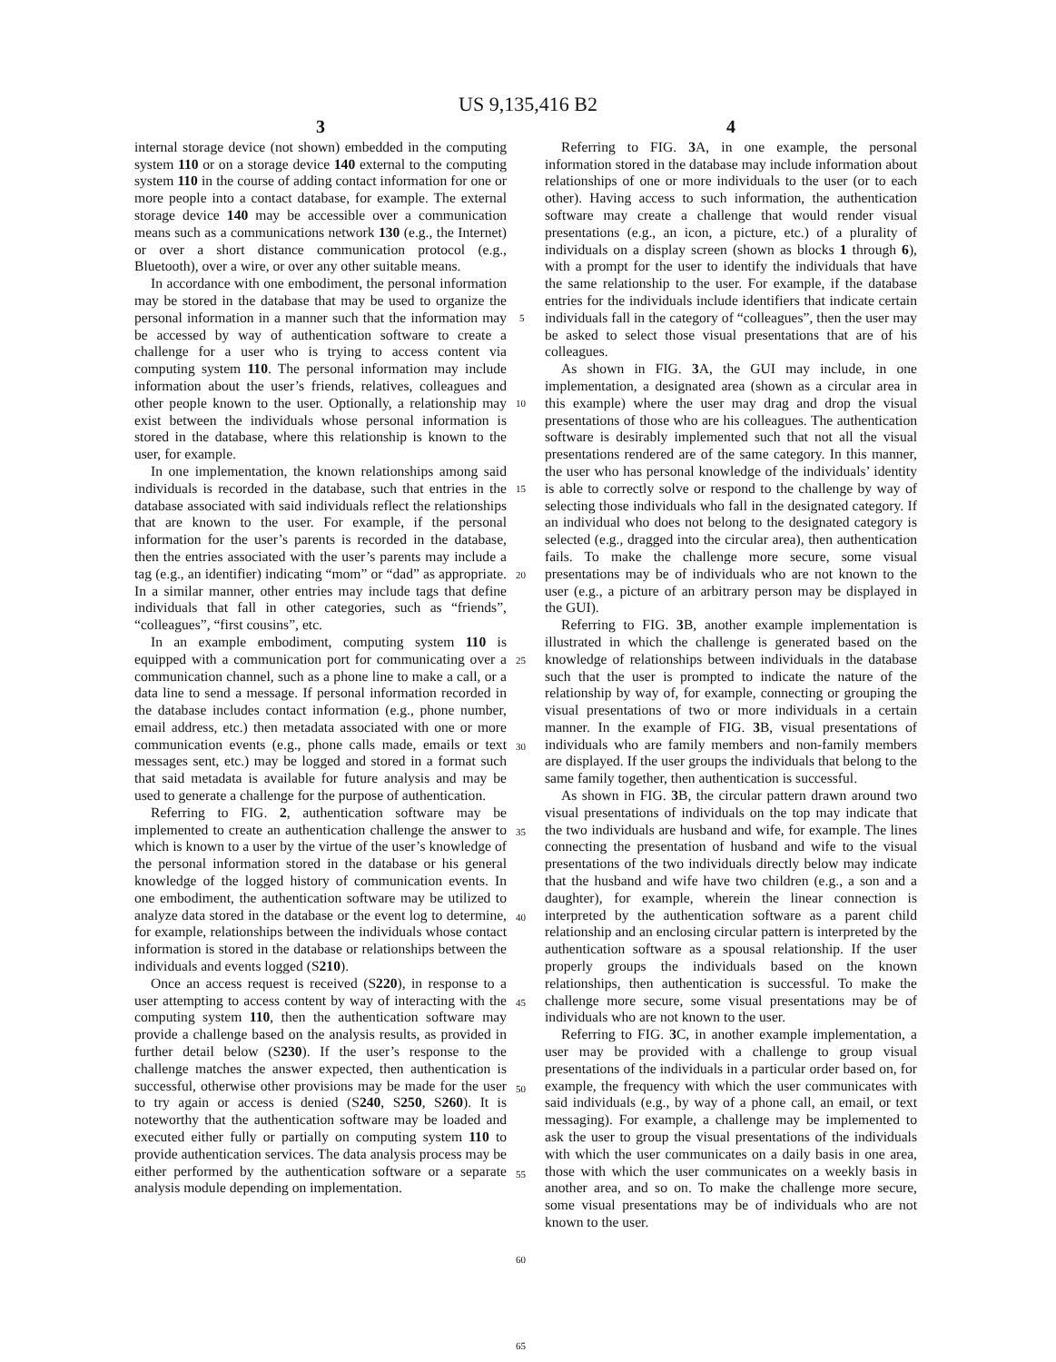US 9,135,416 B2
3
internal storage device (not shown) embedded in the computing system 110 or on a storage device 140 external to the computing system 110 in the course of adding contact information for one or more people into a contact database, for example. The external storage device 140 may be accessible over a communication means such as a communications network 130 (e.g., the Internet) or over a short distance communication protocol (e.g., Bluetooth), over a wire, or over any other suitable means.
In accordance with one embodiment, the personal information may be stored in the database that may be used to organize the personal information in a manner such that the information may be accessed by way of authentication software to create a challenge for a user who is trying to access content via computing system 110. The personal information may include information about the user’s friends, relatives, colleagues and other people known to the user. Optionally, a relationship may exist between the individuals whose personal information is stored in the database, where this relationship is known to the user, for example.
In one implementation, the known relationships among said individuals is recorded in the database, such that entries in the database associated with said individuals reflect the relationships that are known to the user. For example, if the personal information for the user’s parents is recorded in the database, then the entries associated with the user’s parents may include a tag (e.g., an identifier) indicating “mom” or “dad” as appropriate. In a similar manner, other entries may include tags that define individuals that fall in other categories, such as “friends”, “colleagues”, “first cousins”, etc.
In an example embodiment, computing system 110 is equipped with a communication port for communicating over a communication channel, such as a phone line to make a call, or a data line to send a message. If personal information recorded in the database includes contact information (e.g., phone number, email address, etc.) then metadata associated with one or more communication events (e.g., phone calls made, emails or text messages sent, etc.) may be logged and stored in a format such that said metadata is available for future analysis and may be used to generate a challenge for the purpose of authentication.
Referring to FIG. 2, authentication software may be implemented to create an authentication challenge the answer to which is known to a user by the virtue of the user’s knowledge of the personal information stored in the database or his general knowledge of the logged history of communication events. In one embodiment, the authentication software may be utilized to analyze data stored in the database or the event log to determine, for example, relationships between the individuals whose contact information is stored in the database or relationships between the individuals and events logged (S210).
Once an access request is received (S220), in response to a user attempting to access content by way of interacting with the computing system 110, then the authentication software may provide a challenge based on the analysis results, as provided in further detail below (S230). If the user’s response to the challenge matches the answer expected, then authentication is successful, otherwise other provisions may be made for the user to try again or access is denied (S240, S250, S260). It is noteworthy that the authentication software may be loaded and executed either fully or partially on computing system 110 to provide authentication services. The data analysis process may be either performed by the authentication software or a separate analysis module depending on implementation.
5
10
15
20
25
30
35
40
45
50
55
60
65
4
Referring to FIG. 3 A, in one example, the personal information stored in the database may include information about relationships of one or more individuals to the user (or to each other). Having access to such information, the authentication software may create a challenge that would render visual presentations (e.g., an icon, a picture, etc.) of a plurality of individuals on a display screen (shown as blocks 1 through 6), with a prompt for the user to identify the individuals that have the same relationship to the user. For example, if the database entries for the individuals include identifiers that indicate certain individuals fall in the category of “colleagues”, then the user may be asked to select those visual presentations that are of his colleagues.
As shown in FIG. 3 A, the GUI may include, in one implementation, a designated area (shown as a circular area in this example) where the user may drag and drop the visual presentations of those who are his colleagues. The authentication software is desirably implemented such that not all the visual presentations rendered are of the same category. In this manner, the user who has personal knowledge of the individuals’ identity is able to correctly solve or respond to the challenge by way of selecting those individuals who fall in the designated category. If an individual who does not belong to the designated category is selected (e.g., dragged into the circular area), then authentication fails. To make the challenge more secure, some visual presentations may be of individuals who are not known to the user (e.g., a picture of an arbitrary person may be displayed in the GUI).
Referring to FIG. 3 B, another example implementation is illustrated in which the challenge is generated based on the knowledge of relationships between individuals in the database such that the user is prompted to indicate the nature of the relationship by way of, for example, connecting or grouping the visual presentations of two or more individuals in a certain manner. In the example of FIG. 3 B, visual presentations of individuals who are family members and non-family members are displayed. If the user groups the individuals that belong to the same family together, then authentication is successful.
As shown in FIG. 3 B, the circular pattern drawn around two visual presentations of individuals on the top may indicate that the two individuals are husband and wife, for example. The lines connecting the presentation of husband and wife to the visual presentations of the two individuals directly below may indicate that the husband and wife have two children (e.g., a son and a daughter), for example, wherein the linear connection is interpreted by the authentication software as a parent child relationship and an enclosing circular pattern is interpreted by the authentication software as a spousal relationship. If the user properly groups the individuals based on the known relationships, then authentication is successful. To make the challenge more secure, some visual presentations may be of individuals who are not known to the user.
Referring to FIG. 3 C, in another example implementation, a user may be provided with a challenge to group visual presentations of the individuals in a particular order based on, for example, the frequency with which the user communicates with said individuals (e.g., by way of a phone call, an email, or text messaging). For example, a challenge may be implemented to ask the user to group the visual presentations of the individuals with which the user communicates on a daily basis in one area, those with which the user communicates on a weekly basis in another area, and so on. To make the challenge more secure, some visual presentations may be of individuals who are not known to the user.